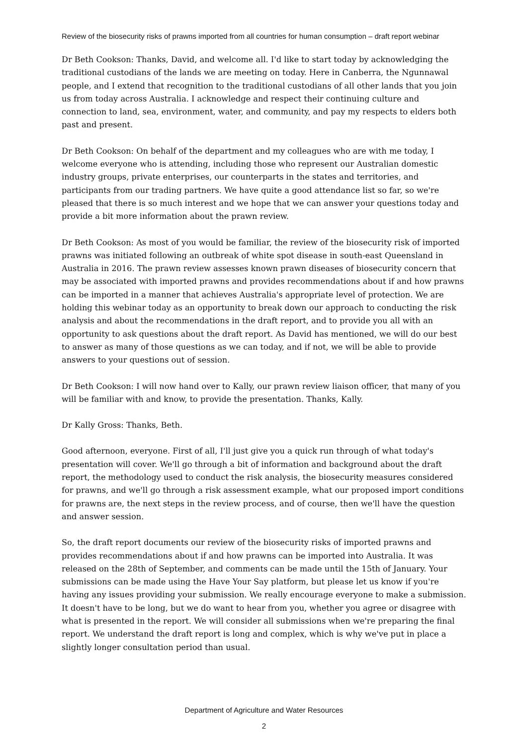Review of the biosecurity risks of prawns imported from all countries for human consumption – draft report webinar
Dr Beth Cookson: Thanks, David, and welcome all. I'd like to start today by acknowledging the traditional custodians of the lands we are meeting on today. Here in Canberra, the Ngunnawal people, and I extend that recognition to the traditional custodians of all other lands that you join us from today across Australia. I acknowledge and respect their continuing culture and connection to land, sea, environment, water, and community, and pay my respects to elders both past and present.
Dr Beth Cookson: On behalf of the department and my colleagues who are with me today, I welcome everyone who is attending, including those who represent our Australian domestic industry groups, private enterprises, our counterparts in the states and territories, and participants from our trading partners. We have quite a good attendance list so far, so we're pleased that there is so much interest and we hope that we can answer your questions today and provide a bit more information about the prawn review.
Dr Beth Cookson: As most of you would be familiar, the review of the biosecurity risk of imported prawns was initiated following an outbreak of white spot disease in south-east Queensland in Australia in 2016. The prawn review assesses known prawn diseases of biosecurity concern that may be associated with imported prawns and provides recommendations about if and how prawns can be imported in a manner that achieves Australia's appropriate level of protection. We are holding this webinar today as an opportunity to break down our approach to conducting the risk analysis and about the recommendations in the draft report, and to provide you all with an opportunity to ask questions about the draft report. As David has mentioned, we will do our best to answer as many of those questions as we can today, and if not, we will be able to provide answers to your questions out of session.
Dr Beth Cookson: I will now hand over to Kally, our prawn review liaison officer, that many of you will be familiar with and know, to provide the presentation. Thanks, Kally.
Dr Kally Gross: Thanks, Beth.
Good afternoon, everyone. First of all, I'll just give you a quick run through of what today's presentation will cover. We'll go through a bit of information and background about the draft report, the methodology used to conduct the risk analysis, the biosecurity measures considered for prawns, and we'll go through a risk assessment example, what our proposed import conditions for prawns are, the next steps in the review process, and of course, then we'll have the question and answer session.
So, the draft report documents our review of the biosecurity risks of imported prawns and provides recommendations about if and how prawns can be imported into Australia. It was released on the 28th of September, and comments can be made until the 15th of January. Your submissions can be made using the Have Your Say platform, but please let us know if you're having any issues providing your submission. We really encourage everyone to make a submission. It doesn't have to be long, but we do want to hear from you, whether you agree or disagree with what is presented in the report. We will consider all submissions when we're preparing the final report. We understand the draft report is long and complex, which is why we've put in place a slightly longer consultation period than usual.
Department of Agriculture and Water Resources
2